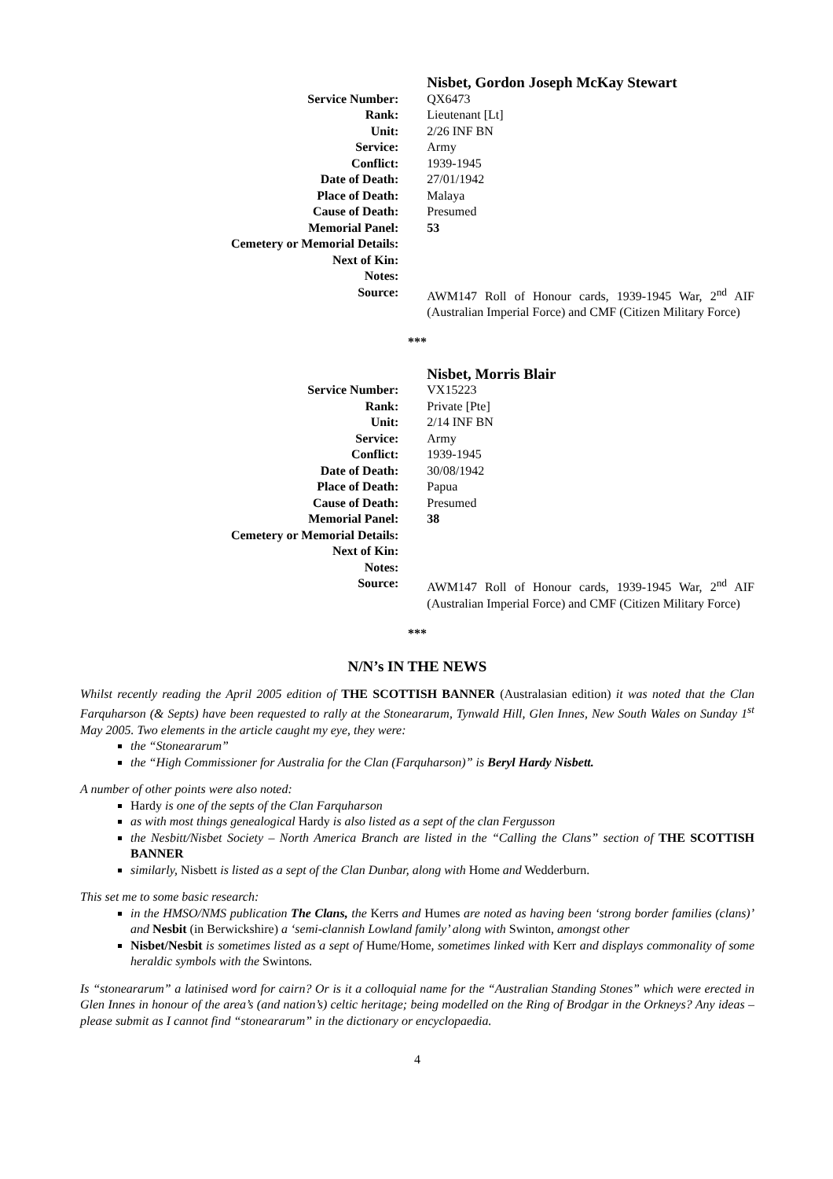| | Nisbet, Gordon Joseph McKay Stewart |
| Service Number: | QX6473 |
| Rank: | Lieutenant [Lt] |
| Unit: | 2/26 INF BN |
| Service: | Army |
| Conflict: | 1939-1945 |
| Date of Death: | 27/01/1942 |
| Place of Death: | Malaya |
| Cause of Death: | Presumed |
| Memorial Panel: | 53 |
| Cemetery or Memorial Details: | |
| Next of Kin: | |
| Notes: | |
| Source: | AWM147 Roll of Honour cards, 1939-1945 War, 2<sup>nd</sup> AIF (Australian Imperial Force) and CMF (Citizen Military Force) |
***
| | Nisbet, Morris Blair |
| Service Number: | VX15223 |
| Rank: | Private [Pte] |
| Unit: | 2/14 INF BN |
| Service: | Army |
| Conflict: | 1939-1945 |
| Date of Death: | 30/08/1942 |
| Place of Death: | Papua |
| Cause of Death: | Presumed |
| Memorial Panel: | 38 |
| Cemetery or Memorial Details: | |
| Next of Kin: | |
| Notes: | |
| Source: | AWM147 Roll of Honour cards, 1939-1945 War, 2<sup>nd</sup> AIF (Australian Imperial Force) and CMF (Citizen Military Force) |
***
N/N’s IN THE NEWS
Whilst recently reading the April 2005 edition of THE SCOTTISH BANNER (Australasian edition) it was noted that the Clan Farquharson (& Septs) have been requested to rally at the Stoneararum, Tynwald Hill, Glen Innes, New South Wales on Sunday 1<sup>st</sup> May 2005. Two elements in the article caught my eye, they were:
the “Stoneararum”
the “High Commissioner for Australia for the Clan (Farquharson)” is Beryl Hardy Nisbett.
A number of other points were also noted:
Hardy is one of the septs of the Clan Farquharson
as with most things genealogical Hardy is also listed as a sept of the clan Fergusson
the Nesbitt/Nisbet Society – North America Branch are listed in the “Calling the Clans” section of THE SCOTTISH BANNER
similarly, Nisbett is listed as a sept of the Clan Dunbar, along with Home and Wedderburn.
This set me to some basic research:
in the HMSO/NMS publication The Clans, the Kerrs and Humes are noted as having been ‘strong border families (clans)’ and Nesbit (in Berwickshire) a ‘semi-clannish Lowland family’ along with Swinton, amongst other
Nisbet/Nesbit is sometimes listed as a sept of Hume/Home, sometimes linked with Kerr and displays commonality of some heraldic symbols with the Swintons.
Is “stoneararum” a latinised word for cairn? Or is it a colloquial name for the “Australian Standing Stones” which were erected in Glen Innes in honour of the area’s (and nation’s) celtic heritage; being modelled on the Ring of Brodgar in the Orkneys? Any ideas – please submit as I cannot find “stoneararum” in the dictionary or encyclopaedia.
4